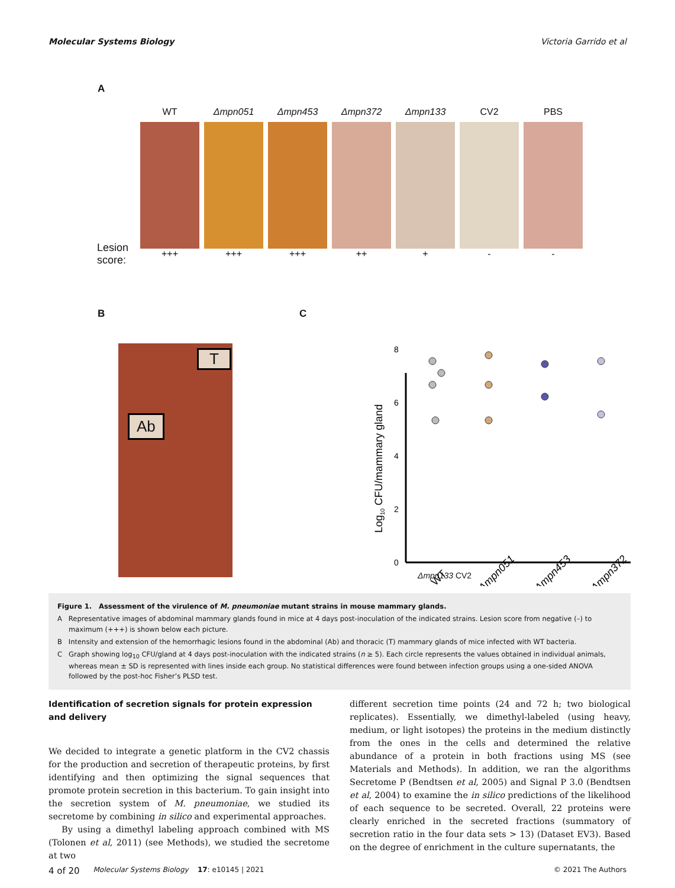Molecular Systems Biology Victoria Garrido et al
A
WT
+++
Δmpn051
+++
Δmpn453
+++
Δmpn372
++
Δmpn133
+
CV2
-
PBS
-
Lesion
score:
B
T
Ab
C
Log10 CFU/mammary gland
0
2
4
6
8
WT
Δmpn051
Δmpn453
Δmpn372
Δmpn133 CV2
Figure 1. Assessment of the virulence of M. pneumoniae mutant strains in mouse mammary glands.
A Representative images of abdominal mammary glands found in mice at 4 days post-inoculation of the indicated strains. Lesion score from negative (–) to maximum (+++) is shown below each picture.
B Intensity and extension of the hemorrhagic lesions found in the abdominal (Ab) and thoracic (T) mammary glands of mice infected with WT bacteria.
C Graph showing log<sub>10</sub> CFU/gland at 4 days post-inoculation with the indicated strains (n ≥ 5). Each circle represents the values obtained in individual animals, whereas mean ± SD is represented with lines inside each group. No statistical differences were found between infection groups using a one-sided ANOVA followed by the post-hoc Fisher’s PLSD test.
Identification of secretion signals for protein expression and delivery
We decided to integrate a genetic platform in the CV2 chassis for the production and secretion of therapeutic proteins, by first identifying and then optimizing the signal sequences that promote protein secretion in this bacterium. To gain insight into the secretion system of M. pneumoniae, we studied its secretome by combining in silico and experimental approaches.
By using a dimethyl labeling approach combined with MS (Tolonen et al, 2011) (see Methods), we studied the secretome at two
different secretion time points (24 and 72 h; two biological replicates). Essentially, we dimethyl-labeled (using heavy, medium, or light isotopes) the proteins in the medium distinctly from the ones in the cells and determined the relative abundance of a protein in both fractions using MS (see Materials and Methods). In addition, we ran the algorithms Secretome P (Bendtsen et al, 2005) and Signal P 3.0 (Bendtsen et al, 2004) to examine the in silico predictions of the likelihood of each sequence to be secreted. Overall, 22 proteins were clearly enriched in the secreted fractions (summatory of secretion ratio in the four data sets > 13) (Dataset EV3). Based on the degree of enrichment in the culture supernatants, the
4 of 20 Molecular Systems Biology 17: e10145 | 2021 © 2021 The Authors